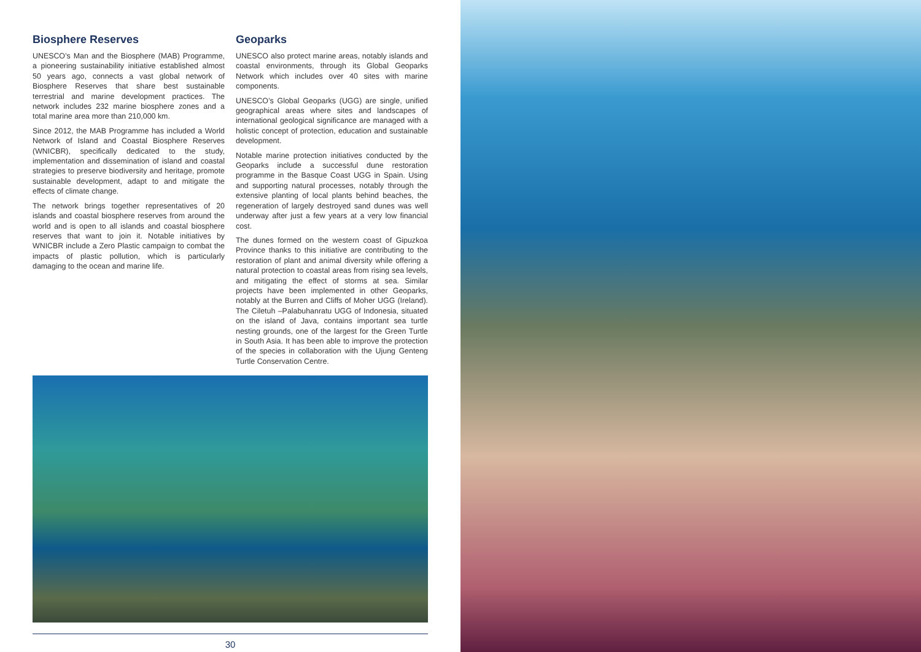Biosphere Reserves
UNESCO’s Man and the Biosphere (MAB) Programme, a pioneering sustainability initiative established almost 50 years ago, connects a vast global network of Biosphere Reserves that share best sustainable terrestrial and marine development practices. The network includes 232 marine biosphere zones and a total marine area more than 210,000 km.
Since 2012, the MAB Programme has included a World Network of Island and Coastal Biosphere Reserves (WNICBR), specifically dedicated to the study, implementation and dissemination of island and coastal strategies to preserve biodiversity and heritage, promote sustainable development, adapt to and mitigate the effects of climate change.
The network brings together representatives of 20 islands and coastal biosphere reserves from around the world and is open to all islands and coastal biosphere reserves that want to join it. Notable initiatives by WNICBR include a Zero Plastic campaign to combat the impacts of plastic pollution, which is particularly damaging to the ocean and marine life.
Geoparks
UNESCO also protect marine areas, notably islands and coastal environments, through its Global Geoparks Network which includes over 40 sites with marine components.
UNESCO’s Global Geoparks (UGG) are single, unified geographical areas where sites and landscapes of international geological significance are managed with a holistic concept of protection, education and sustainable development.
Notable marine protection initiatives conducted by the Geoparks include a successful dune restoration programme in the Basque Coast UGG in Spain. Using and supporting natural processes, notably through the extensive planting of local plants behind beaches, the regeneration of largely destroyed sand dunes was well underway after just a few years at a very low financial cost.
The dunes formed on the western coast of Gipuzkoa Province thanks to this initiative are contributing to the restoration of plant and animal diversity while offering a natural protection to coastal areas from rising sea levels, and mitigating the effect of storms at sea. Similar projects have been implemented in other Geoparks, notably at the Burren and Cliffs of Moher UGG (Ireland). The Ciletuh –Palabuhanratu UGG of Indonesia, situated on the island of Java, contains important sea turtle nesting grounds, one of the largest for the Green Turtle in South Asia. It has been able to improve the protection of the species in collaboration with the Ujung Genteng Turtle Conservation Centre.
30